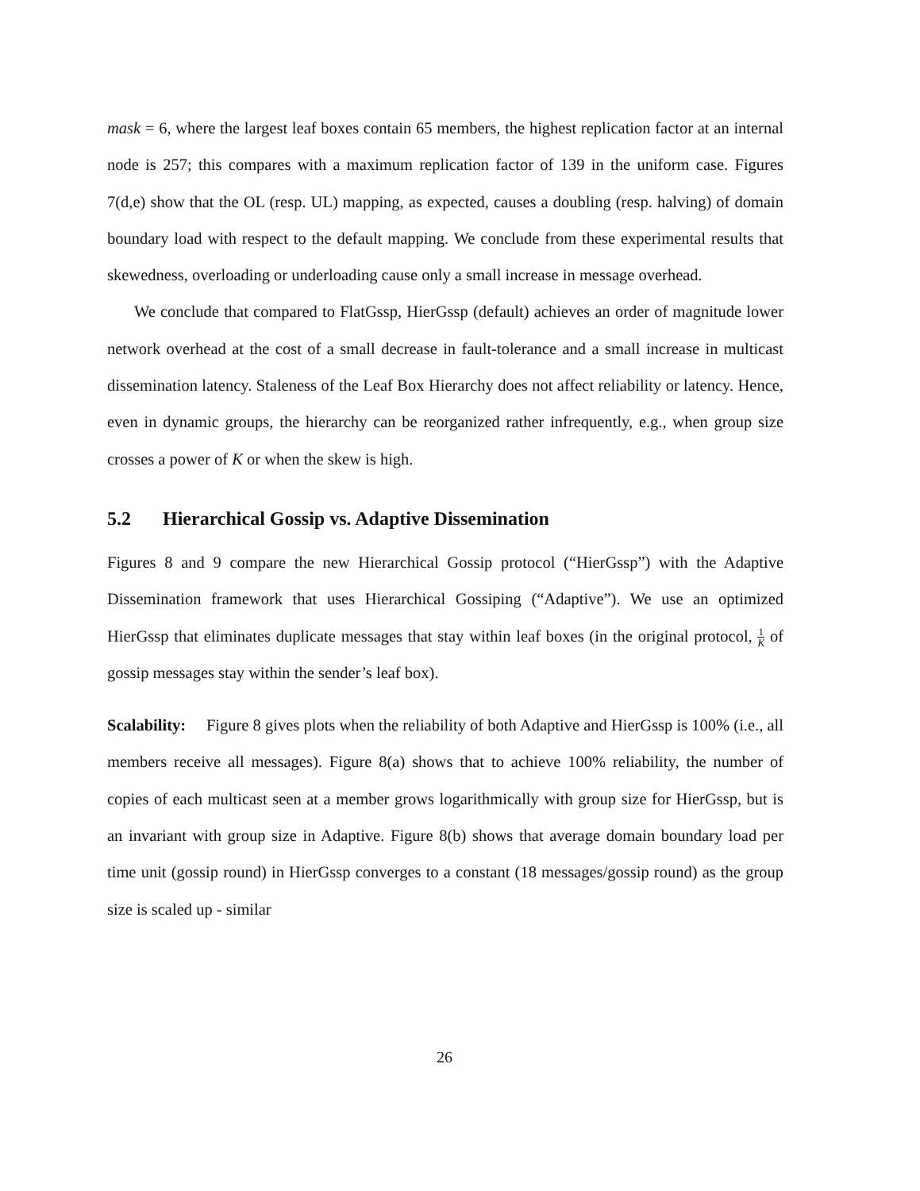mask = 6, where the largest leaf boxes contain 65 members, the highest replication factor at an internal node is 257; this compares with a maximum replication factor of 139 in the uniform case. Figures 7(d,e) show that the OL (resp. UL) mapping, as expected, causes a doubling (resp. halving) of domain boundary load with respect to the default mapping. We conclude from these experimental results that skewedness, overloading or underloading cause only a small increase in message overhead.
We conclude that compared to FlatGssp, HierGssp (default) achieves an order of magnitude lower network overhead at the cost of a small decrease in fault-tolerance and a small increase in multicast dissemination latency. Staleness of the Leaf Box Hierarchy does not affect reliability or latency. Hence, even in dynamic groups, the hierarchy can be reorganized rather infrequently, e.g., when group size crosses a power of K or when the skew is high.
5.2 Hierarchical Gossip vs. Adaptive Dissemination
Figures 8 and 9 compare the new Hierarchical Gossip protocol (“HierGssp”) with the Adaptive Dissemination framework that uses Hierarchical Gossiping (“Adaptive”). We use an optimized HierGssp that eliminates duplicate messages that stay within leaf boxes (in the original protocol, 1 K of gossip messages stay within the sender’s leaf box).
Scalability: Figure 8 gives plots when the reliability of both Adaptive and HierGssp is 100% (i.e., all members receive all messages). Figure 8(a) shows that to achieve 100% reliability, the number of copies of each multicast seen at a member grows logarithmically with group size for HierGssp, but is an invariant with group size in Adaptive. Figure 8(b) shows that average domain boundary load per time unit (gossip round) in HierGssp converges to a constant (18 messages/gossip round) as the group size is scaled up - similar
26